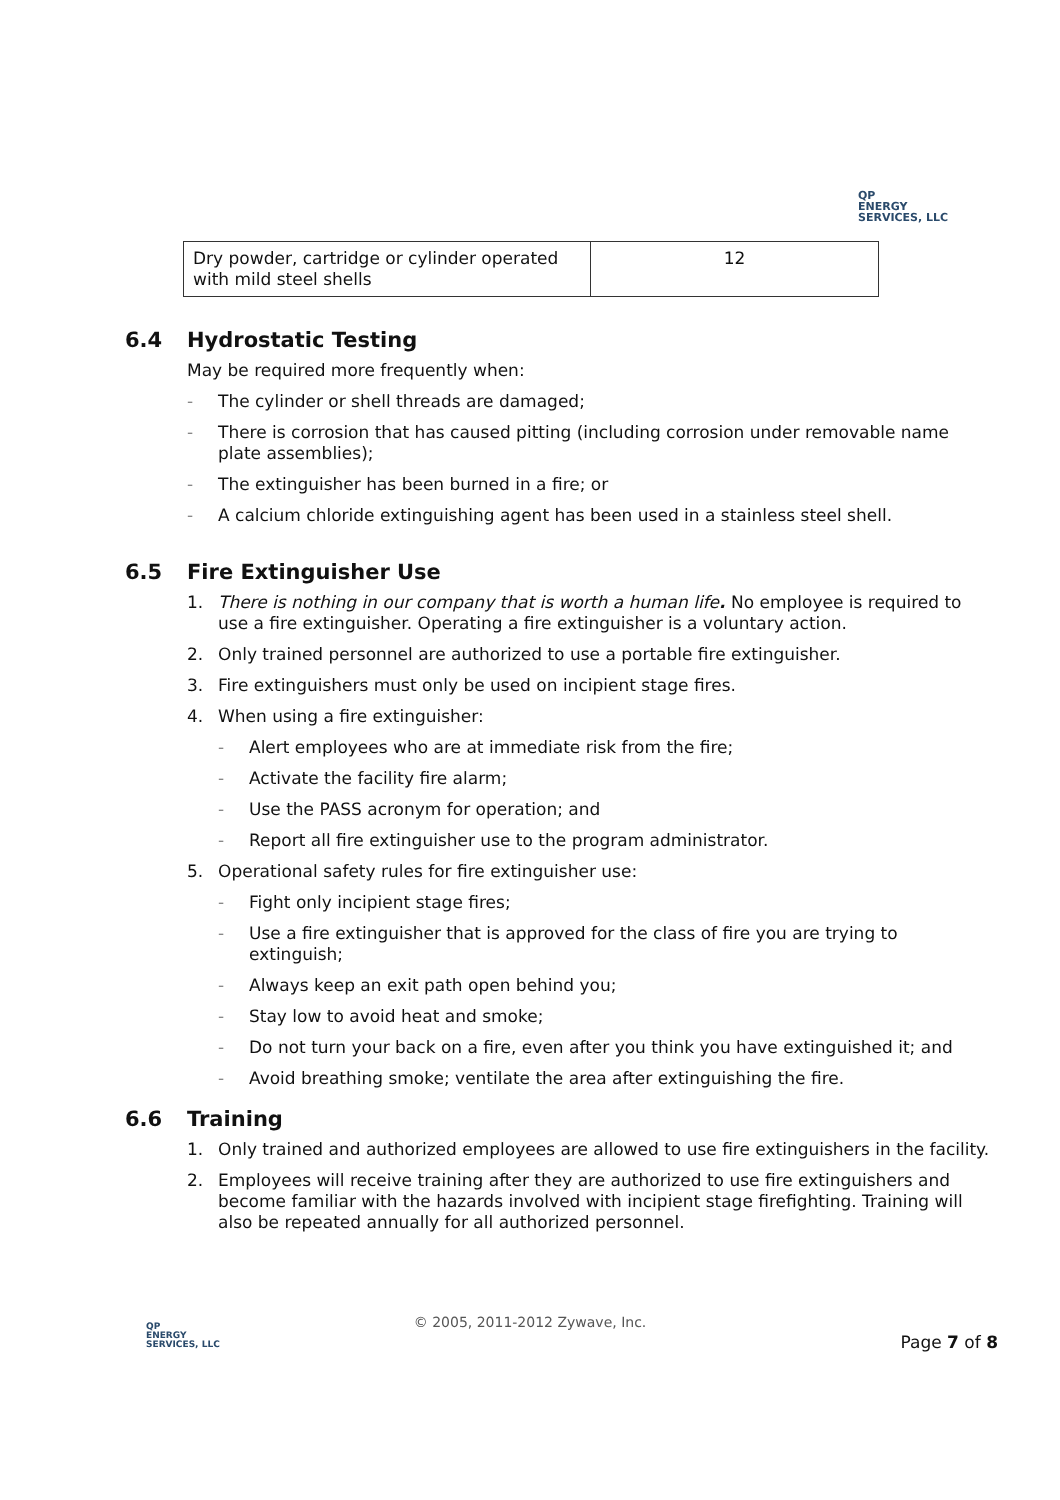QP
ENERGY
SERVICES, LLC
| Dry powder, cartridge or cylinder operated with mild steel shells | 12 |
6.4 Hydrostatic Testing
May be required more frequently when:
- The cylinder or shell threads are damaged;
- There is corrosion that has caused pitting (including corrosion under removable name plate assemblies);
- The extinguisher has been burned in a fire; or
- A calcium chloride extinguishing agent has been used in a stainless steel shell.
6.5 Fire Extinguisher Use
1. There is nothing in our company that is worth a human life. No employee is required to use a fire extinguisher. Operating a fire extinguisher is a voluntary action.
2. Only trained personnel are authorized to use a portable fire extinguisher.
3. Fire extinguishers must only be used on incipient stage fires.
4. When using a fire extinguisher:
- Alert employees who are at immediate risk from the fire;
- Activate the facility fire alarm;
- Use the PASS acronym for operation; and
- Report all fire extinguisher use to the program administrator.
5. Operational safety rules for fire extinguisher use:
- Fight only incipient stage fires;
- Use a fire extinguisher that is approved for the class of fire you are trying to extinguish;
- Always keep an exit path open behind you;
- Stay low to avoid heat and smoke;
- Do not turn your back on a fire, even after you think you have extinguished it; and
- Avoid breathing smoke; ventilate the area after extinguishing the fire.
6.6 Training
1. Only trained and authorized employees are allowed to use fire extinguishers in the facility.
2. Employees will receive training after they are authorized to use fire extinguishers and become familiar with the hazards involved with incipient stage firefighting. Training will also be repeated annually for all authorized personnel.
QP
ENERGY
SERVICES, LLC
© 2005, 2011-2012 Zywave, Inc.
Page 7 of 8